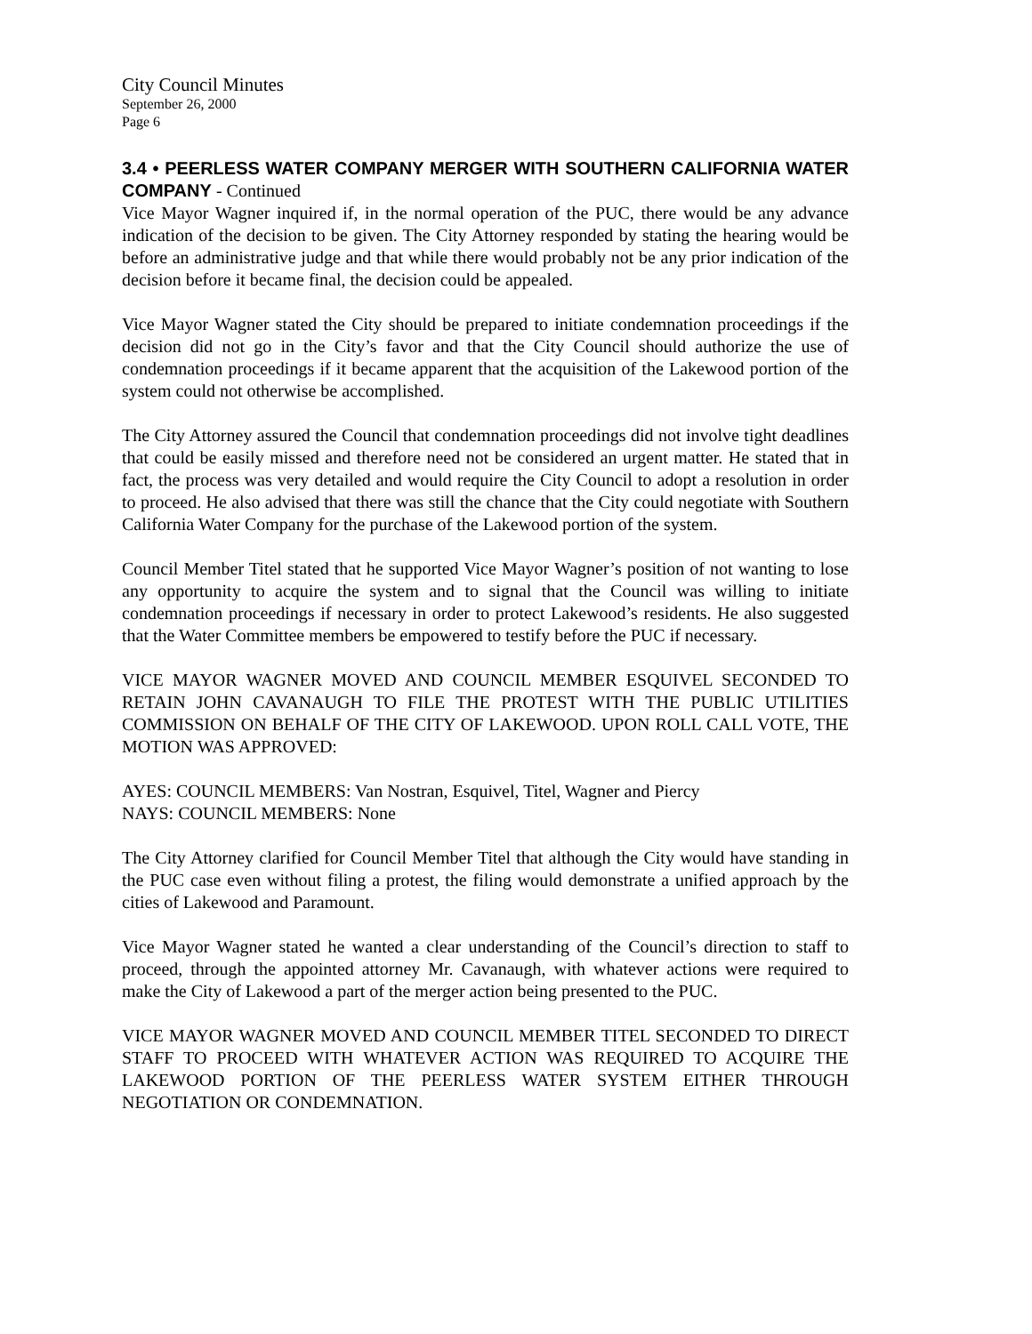City Council Minutes
September 26, 2000
Page 6
3.4 • PEERLESS WATER COMPANY MERGER WITH SOUTHERN CALIFORNIA WATER COMPANY - Continued
Vice Mayor Wagner inquired if, in the normal operation of the PUC, there would be any advance indication of the decision to be given. The City Attorney responded by stating the hearing would be before an administrative judge and that while there would probably not be any prior indication of the decision before it became final, the decision could be appealed.
Vice Mayor Wagner stated the City should be prepared to initiate condemnation proceedings if the decision did not go in the City’s favor and that the City Council should authorize the use of condemnation proceedings if it became apparent that the acquisition of the Lakewood portion of the system could not otherwise be accomplished.
The City Attorney assured the Council that condemnation proceedings did not involve tight deadlines that could be easily missed and therefore need not be considered an urgent matter. He stated that in fact, the process was very detailed and would require the City Council to adopt a resolution in order to proceed. He also advised that there was still the chance that the City could negotiate with Southern California Water Company for the purchase of the Lakewood portion of the system.
Council Member Titel stated that he supported Vice Mayor Wagner’s position of not wanting to lose any opportunity to acquire the system and to signal that the Council was willing to initiate condemnation proceedings if necessary in order to protect Lakewood’s residents. He also suggested that the Water Committee members be empowered to testify before the PUC if necessary.
VICE MAYOR WAGNER MOVED AND COUNCIL MEMBER ESQUIVEL SECONDED TO RETAIN JOHN CAVANAUGH TO FILE THE PROTEST WITH THE PUBLIC UTILITIES COMMISSION ON BEHALF OF THE CITY OF LAKEWOOD. UPON ROLL CALL VOTE, THE MOTION WAS APPROVED:
AYES: COUNCIL MEMBERS: Van Nostran, Esquivel, Titel, Wagner and Piercy
NAYS: COUNCIL MEMBERS: None
The City Attorney clarified for Council Member Titel that although the City would have standing in the PUC case even without filing a protest, the filing would demonstrate a unified approach by the cities of Lakewood and Paramount.
Vice Mayor Wagner stated he wanted a clear understanding of the Council’s direction to staff to proceed, through the appointed attorney Mr. Cavanaugh, with whatever actions were required to make the City of Lakewood a part of the merger action being presented to the PUC.
VICE MAYOR WAGNER MOVED AND COUNCIL MEMBER TITEL SECONDED TO DIRECT STAFF TO PROCEED WITH WHATEVER ACTION WAS REQUIRED TO ACQUIRE THE LAKEWOOD PORTION OF THE PEERLESS WATER SYSTEM EITHER THROUGH NEGOTIATION OR CONDEMNATION.